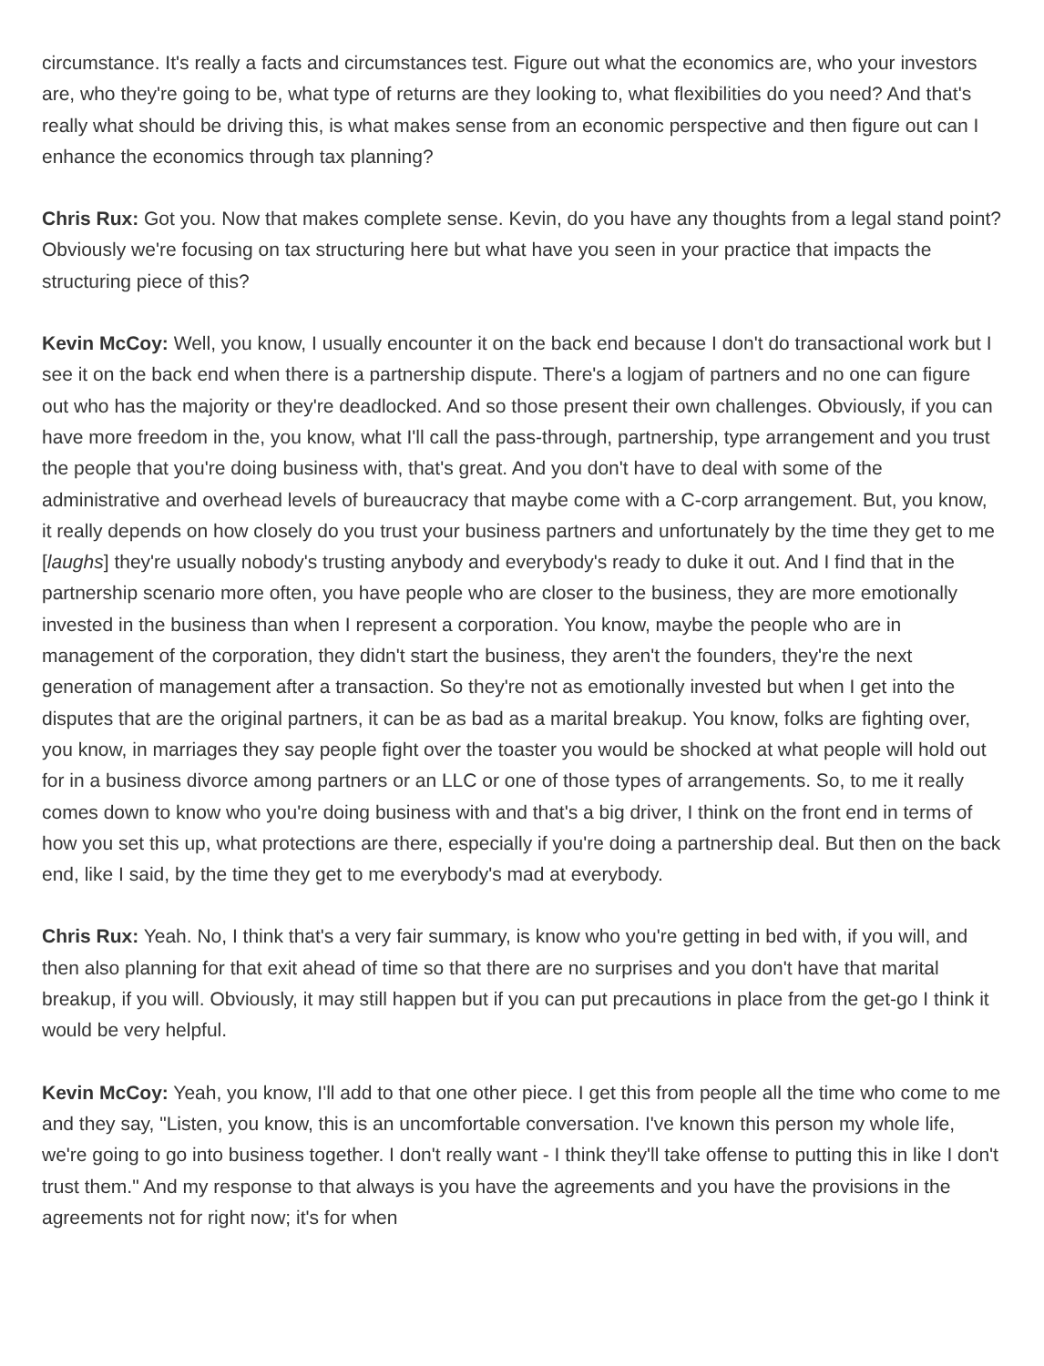circumstance. It's really a facts and circumstances test. Figure out what the economics are, who your investors are, who they're going to be, what type of returns are they looking to, what flexibilities do you need? And that's really what should be driving this, is what makes sense from an economic perspective and then figure out can I enhance the economics through tax planning?
Chris Rux: Got you. Now that makes complete sense. Kevin, do you have any thoughts from a legal stand point? Obviously we're focusing on tax structuring here but what have you seen in your practice that impacts the structuring piece of this?
Kevin McCoy: Well, you know, I usually encounter it on the back end because I don't do transactional work but I see it on the back end when there is a partnership dispute. There's a logjam of partners and no one can figure out who has the majority or they're deadlocked. And so those present their own challenges. Obviously, if you can have more freedom in the, you know, what I'll call the pass-through, partnership, type arrangement and you trust the people that you're doing business with, that's great. And you don't have to deal with some of the administrative and overhead levels of bureaucracy that maybe come with a C-corp arrangement. But, you know, it really depends on how closely do you trust your business partners and unfortunately by the time they get to me [laughs] they're usually nobody's trusting anybody and everybody's ready to duke it out. And I find that in the partnership scenario more often, you have people who are closer to the business, they are more emotionally invested in the business than when I represent a corporation. You know, maybe the people who are in management of the corporation, they didn't start the business, they aren't the founders, they're the next generation of management after a transaction. So they're not as emotionally invested but when I get into the disputes that are the original partners, it can be as bad as a marital breakup. You know, folks are fighting over, you know, in marriages they say people fight over the toaster you would be shocked at what people will hold out for in a business divorce among partners or an LLC or one of those types of arrangements. So, to me it really comes down to know who you're doing business with and that's a big driver, I think on the front end in terms of how you set this up, what protections are there, especially if you're doing a partnership deal. But then on the back end, like I said, by the time they get to me everybody's mad at everybody.
Chris Rux: Yeah. No, I think that's a very fair summary, is know who you're getting in bed with, if you will, and then also planning for that exit ahead of time so that there are no surprises and you don't have that marital breakup, if you will. Obviously, it may still happen but if you can put precautions in place from the get-go I think it would be very helpful.
Kevin McCoy: Yeah, you know, I'll add to that one other piece. I get this from people all the time who come to me and they say, "Listen, you know, this is an uncomfortable conversation. I've known this person my whole life, we're going to go into business together. I don't really want - I think they'll take offense to putting this in like I don't trust them." And my response to that always is you have the agreements and you have the provisions in the agreements not for right now; it's for when